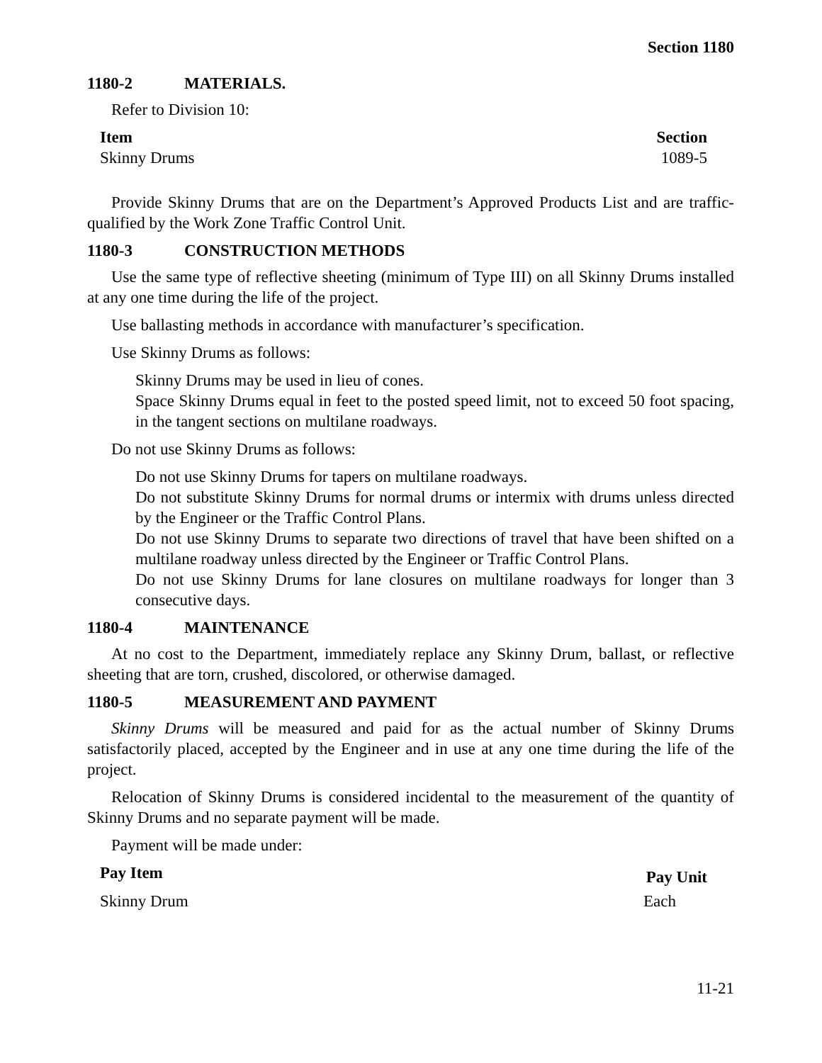Section 1180
1180-2 MATERIALS.
Refer to Division 10:
| Item | Section |
| --- | --- |
| Skinny Drums | 1089-5 |
Provide Skinny Drums that are on the Department’s Approved Products List and are traffic-qualified by the Work Zone Traffic Control Unit.
1180-3 CONSTRUCTION METHODS
Use the same type of reflective sheeting (minimum of Type III) on all Skinny Drums installed at any one time during the life of the project.
Use ballasting methods in accordance with manufacturer’s specification.
Use Skinny Drums as follows:
Skinny Drums may be used in lieu of cones.
Space Skinny Drums equal in feet to the posted speed limit, not to exceed 50 foot spacing, in the tangent sections on multilane roadways.
Do not use Skinny Drums as follows:
Do not use Skinny Drums for tapers on multilane roadways.
Do not substitute Skinny Drums for normal drums or intermix with drums unless directed by the Engineer or the Traffic Control Plans.
Do not use Skinny Drums to separate two directions of travel that have been shifted on a multilane roadway unless directed by the Engineer or Traffic Control Plans.
Do not use Skinny Drums for lane closures on multilane roadways for longer than 3 consecutive days.
1180-4 MAINTENANCE
At no cost to the Department, immediately replace any Skinny Drum, ballast, or reflective sheeting that are torn, crushed, discolored, or otherwise damaged.
1180-5 MEASUREMENT AND PAYMENT
Skinny Drums will be measured and paid for as the actual number of Skinny Drums satisfactorily placed, accepted by the Engineer and in use at any one time during the life of the project.
Relocation of Skinny Drums is considered incidental to the measurement of the quantity of Skinny Drums and no separate payment will be made.
Payment will be made under:
| Pay Item | Pay Unit |
| --- | --- |
| Skinny Drum | Each |
11-21